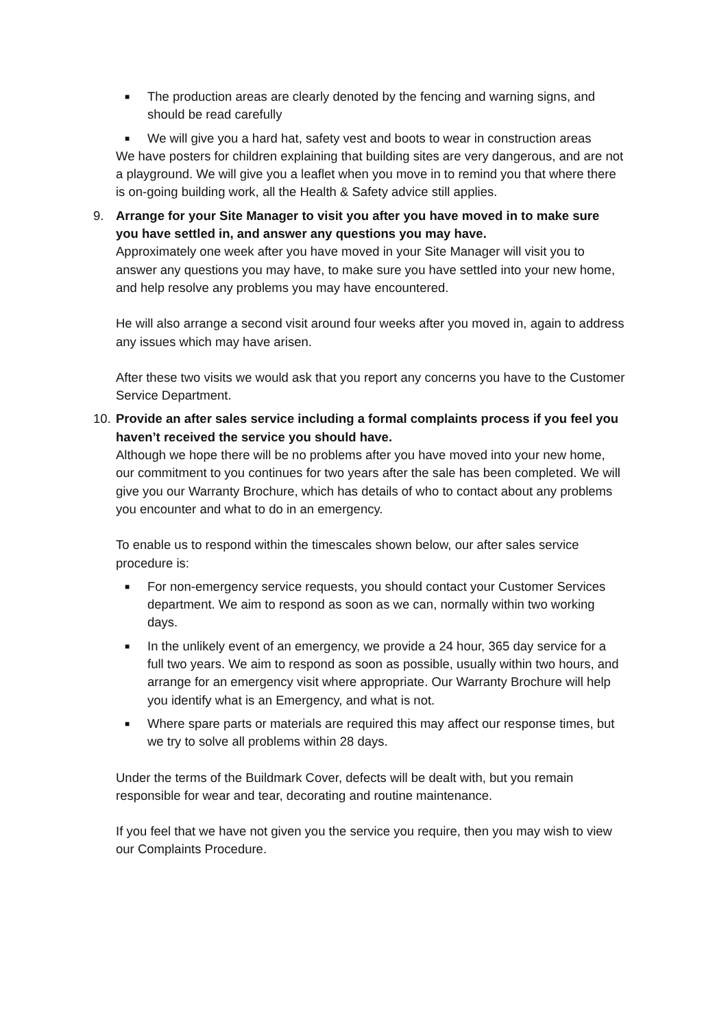■
The production areas are clearly denoted by the fencing and warning signs, and should be read carefully
■
We will give you a hard hat, safety vest and boots to wear in construction areas
We have posters for children explaining that building sites are very dangerous, and are not a playground. We will give you a leaflet when you move in to remind you that where there is on-going building work, all the Health & Safety advice still applies.
9. Arrange for your Site Manager to visit you after you have moved in to make sure you have settled in, and answer any questions you may have.
Approximately one week after you have moved in your Site Manager will visit you to answer any questions you may have, to make sure you have settled into your new home, and help resolve any problems you may have encountered.
He will also arrange a second visit around four weeks after you moved in, again to address any issues which may have arisen.
After these two visits we would ask that you report any concerns you have to the Customer Service Department.
10.
Provide an after sales service including a formal complaints process if you feel you haven’t received the service you should have.
Although we hope there will be no problems after you have moved into your new home, our commitment to you continues for two years after the sale has been completed. We will give you our Warranty Brochure, which has details of who to contact about any problems you encounter and what to do in an emergency.
To enable us to respond within the timescales shown below, our after sales service procedure is:
■
For non-emergency service requests, you should contact your Customer Services department. We aim to respond as soon as we can, normally within two working days.
■
In the unlikely event of an emergency, we provide a 24 hour, 365 day service for a full two years. We aim to respond as soon as possible, usually within two hours, and arrange for an emergency visit where appropriate. Our Warranty Brochure will help you identify what is an Emergency, and what is not.
■
Where spare parts or materials are required this may affect our response times, but we try to solve all problems within 28 days.
Under the terms of the Buildmark Cover, defects will be dealt with, but you remain responsible for wear and tear, decorating and routine maintenance.
If you feel that we have not given you the service you require, then you may wish to view our Complaints Procedure.